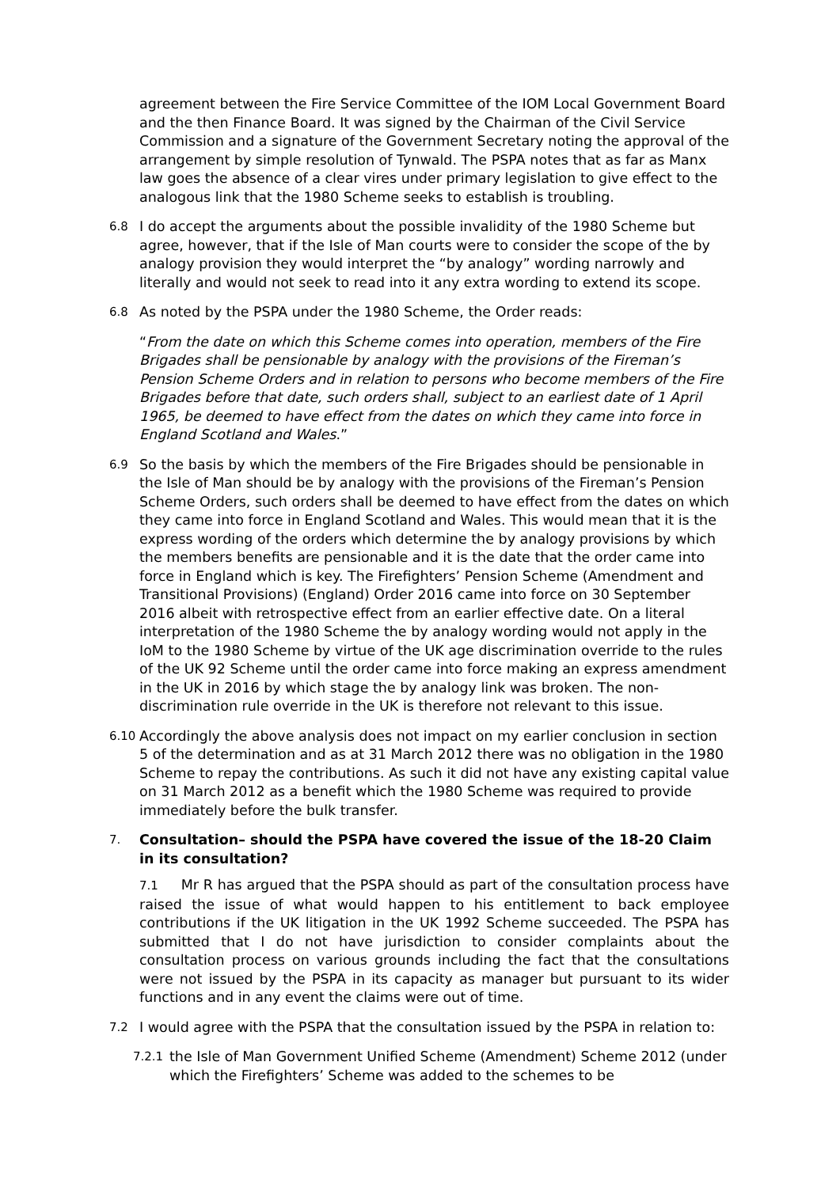agreement between the Fire Service Committee of the IOM Local Government Board and the then Finance Board. It was signed by the Chairman of the Civil Service Commission and a signature of the Government Secretary noting the approval of the arrangement by simple resolution of Tynwald. The PSPA notes that as far as Manx law goes the absence of a clear vires under primary legislation to give effect to the analogous link that the 1980 Scheme seeks to establish is troubling.
6.8
I do accept the arguments about the possible invalidity of the 1980 Scheme but agree, however, that if the Isle of Man courts were to consider the scope of the by analogy provision they would interpret the “by analogy” wording narrowly and literally and would not seek to read into it any extra wording to extend its scope.
6.8
As noted by the PSPA under the 1980 Scheme, the Order reads:
“From the date on which this Scheme comes into operation, members of the Fire Brigades shall be pensionable by analogy with the provisions of the Fireman’s Pension Scheme Orders and in relation to persons who become members of the Fire Brigades before that date, such orders shall, subject to an earliest date of 1 April 1965, be deemed to have effect from the dates on which they came into force in England Scotland and Wales.”
6.9
So the basis by which the members of the Fire Brigades should be pensionable in the Isle of Man should be by analogy with the provisions of the Fireman’s Pension Scheme Orders, such orders shall be deemed to have effect from the dates on which they came into force in England Scotland and Wales. This would mean that it is the express wording of the orders which determine the by analogy provisions by which the members benefits are pensionable and it is the date that the order came into force in England which is key. The Firefighters’ Pension Scheme (Amendment and Transitional Provisions) (England) Order 2016 came into force on 30 September 2016 albeit with retrospective effect from an earlier effective date. On a literal interpretation of the 1980 Scheme the by analogy wording would not apply in the IoM to the 1980 Scheme by virtue of the UK age discrimination override to the rules of the UK 92 Scheme until the order came into force making an express amendment in the UK in 2016 by which stage the by analogy link was broken. The non-discrimination rule override in the UK is therefore not relevant to this issue.
6.10
Accordingly the above analysis does not impact on my earlier conclusion in section 5 of the determination and as at 31 March 2012 there was no obligation in the 1980 Scheme to repay the contributions. As such it did not have any existing capital value on 31 March 2012 as a benefit which the 1980 Scheme was required to provide immediately before the bulk transfer.
7.
Consultation– should the PSPA have covered the issue of the 18-20 Claim in its consultation?
7.1 Mr R has argued that the PSPA should as part of the consultation process have raised the issue of what would happen to his entitlement to back employee contributions if the UK litigation in the UK 1992 Scheme succeeded. The PSPA has submitted that I do not have jurisdiction to consider complaints about the consultation process on various grounds including the fact that the consultations were not issued by the PSPA in its capacity as manager but pursuant to its wider functions and in any event the claims were out of time.
7.2
I would agree with the PSPA that the consultation issued by the PSPA in relation to:
7.2.1
the Isle of Man Government Unified Scheme (Amendment) Scheme 2012 (under which the Firefighters’ Scheme was added to the schemes to be